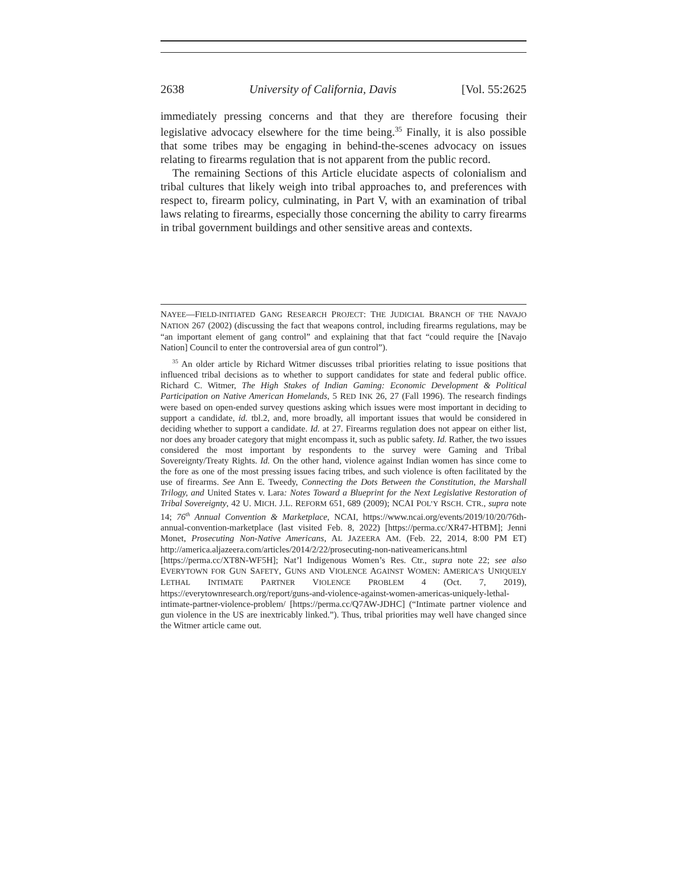2638 University of California, Davis [Vol. 55:2625
immediately pressing concerns and that they are therefore focusing their legislative advocacy elsewhere for the time being.<sup>35</sup> Finally, it is also possible that some tribes may be engaging in behind-the-scenes advocacy on issues relating to firearms regulation that is not apparent from the public record.
The remaining Sections of this Article elucidate aspects of colonialism and tribal cultures that likely weigh into tribal approaches to, and preferences with respect to, firearm policy, culminating, in Part V, with an examination of tribal laws relating to firearms, especially those concerning the ability to carry firearms in tribal government buildings and other sensitive areas and contexts.
NAYEE—FIELD-INITIATED GANG RESEARCH PROJECT: THE JUDICIAL BRANCH OF THE NAVAJO NATION 267 (2002) (discussing the fact that weapons control, including firearms regulations, may be “an important element of gang control” and explaining that that fact “could require the [Navajo Nation] Council to enter the controversial area of gun control”).
<sup>35</sup> An older article by Richard Witmer discusses tribal priorities relating to issue positions that influenced tribal decisions as to whether to support candidates for state and federal public office. Richard C. Witmer, The High Stakes of Indian Gaming: Economic Development & Political Participation on Native American Homelands, 5 RED INK 26, 27 (Fall 1996). The research findings were based on open-ended survey questions asking which issues were most important in deciding to support a candidate, id. tbl.2, and, more broadly, all important issues that would be considered in deciding whether to support a candidate. Id. at 27. Firearms regulation does not appear on either list, nor does any broader category that might encompass it, such as public safety. Id. Rather, the two issues considered the most important by respondents to the survey were Gaming and Tribal Sovereignty/Treaty Rights. Id. On the other hand, violence against Indian women has since come to the fore as one of the most pressing issues facing tribes, and such violence is often facilitated by the use of firearms. See Ann E. Tweedy, Connecting the Dots Between the Constitution, the Marshall Trilogy, and United States v. Lara: Notes Toward a Blueprint for the Next Legislative Restoration of Tribal Sovereignty, 42 U. MICH. J.L. REFORM 651, 689 (2009); NCAI POL’Y RSCH. CTR., supra note 14; 76<sup>th</sup> Annual Convention & Marketplace, NCAI, https://www.ncai.org/events/2019/10/20/76th-annual-convention-marketplace (last visited Feb. 8, 2022) [https://perma.cc/XR47-HTBM]; Jenni Monet, Prosecuting Non-Native Americans, AL JAZEERA AM. (Feb. 22, 2014, 8:00 PM ET) http://america.aljazeera.com/articles/2014/2/22/prosecuting-non-nativeamericans.html [https://perma.cc/XT8N-WF5H]; Nat’l Indigenous Women’s Res. Ctr., supra note 22; see also EVERYTOWN FOR GUN SAFETY, GUNS AND VIOLENCE AGAINST WOMEN: AMERICA’S UNIQUELY LETHAL INTIMATE PARTNER VIOLENCE PROBLEM 4 (Oct. 7, 2019), https://everytownresearch.org/report/guns-and-violence-against-women-americas-uniquely-lethal-intimate-partner-violence-problem/ [https://perma.cc/Q7AW-JDHC] (“Intimate partner violence and gun violence in the US are inextricably linked.”). Thus, tribal priorities may well have changed since the Witmer article came out.